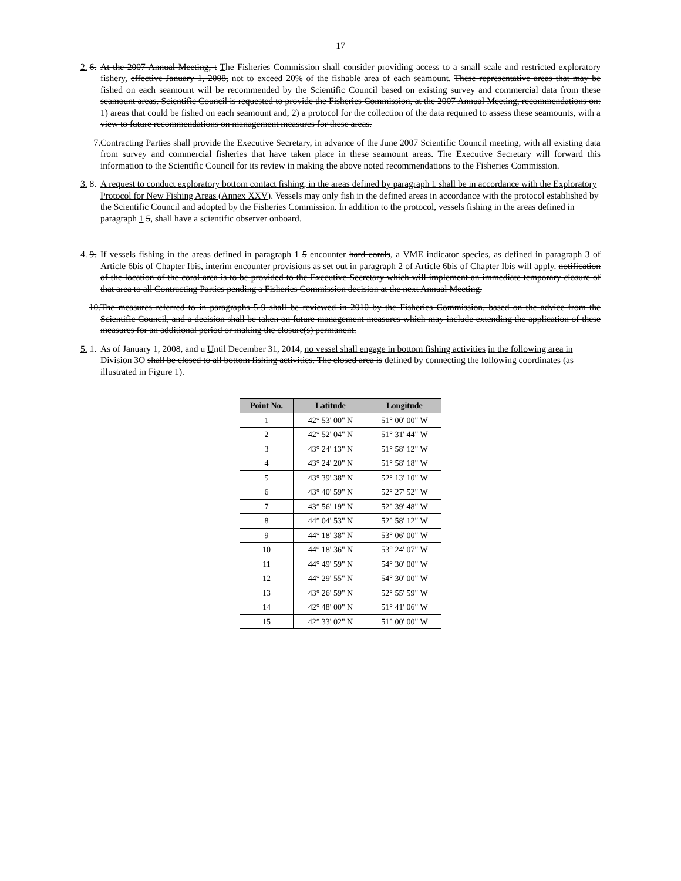17
2. 6. At the 2007 Annual Meeting, t The Fisheries Commission shall consider providing access to a small scale and restricted exploratory fishery, effective January 1, 2008, not to exceed 20% of the fishable area of each seamount. These representative areas that may be fished on each seamount will be recommended by the Scientific Council based on existing survey and commercial data from these seamount areas. Scientific Council is requested to provide the Fisheries Commission, at the 2007 Annual Meeting, recommendations on: 1) areas that could be fished on each seamount and, 2) a protocol for the collection of the data required to assess these seamounts, with a view to future recommendations on management measures for these areas.
7. Contracting Parties shall provide the Executive Secretary, in advance of the June 2007 Scientific Council meeting, with all existing data from survey and commercial fisheries that have taken place in these seamount areas. The Executive Secretary will forward this information to the Scientific Council for its review in making the above noted recommendations to the Fisheries Commission.
3. 8. A request to conduct exploratory bottom contact fishing, in the areas defined by paragraph 1 shall be in accordance with the Exploratory Protocol for New Fishing Areas (Annex XXV). Vessels may only fish in the defined areas in accordance with the protocol established by the Scientific Council and adopted by the Fisheries Commission. In addition to the protocol, vessels fishing in the areas defined in paragraph 1 5, shall have a scientific observer onboard.
4. 9. If vessels fishing in the areas defined in paragraph 1 5 encounter hard corals, a VME indicator species, as defined in paragraph 3 of Article 6bis of Chapter Ibis, interim encounter provisions as set out in paragraph 2 of Article 6bis of Chapter Ibis will apply. notification of the location of the coral area is to be provided to the Executive Secretary which will implement an immediate temporary closure of that area to all Contracting Parties pending a Fisheries Commission decision at the next Annual Meeting.
10. The measures referred to in paragraphs 5-9 shall be reviewed in 2010 by the Fisheries Commission, based on the advice from the Scientific Council, and a decision shall be taken on future management measures which may include extending the application of these measures for an additional period or making the closure(s) permanent.
5. 1. As of January 1, 2008, and u Until December 31, 2014, no vessel shall engage in bottom fishing activities in the following area in Division 3O shall be closed to all bottom fishing activities. The closed area is defined by connecting the following coordinates (as illustrated in Figure 1).
| Point No. | Latitude | Longitude |
| --- | --- | --- |
| 1 | 42° 53' 00" N | 51° 00' 00" W |
| 2 | 42° 52' 04" N | 51° 31' 44" W |
| 3 | 43° 24' 13" N | 51° 58' 12" W |
| 4 | 43° 24' 20" N | 51° 58' 18" W |
| 5 | 43° 39' 38" N | 52° 13' 10" W |
| 6 | 43° 40' 59" N | 52° 27' 52" W |
| 7 | 43° 56' 19" N | 52° 39' 48" W |
| 8 | 44° 04' 53" N | 52° 58' 12" W |
| 9 | 44° 18' 38" N | 53° 06' 00" W |
| 10 | 44° 18' 36" N | 53° 24' 07" W |
| 11 | 44° 49' 59" N | 54° 30' 00" W |
| 12 | 44° 29' 55" N | 54° 30' 00" W |
| 13 | 43° 26' 59" N | 52° 55' 59" W |
| 14 | 42° 48' 00" N | 51° 41' 06" W |
| 15 | 42° 33' 02" N | 51° 00' 00" W |